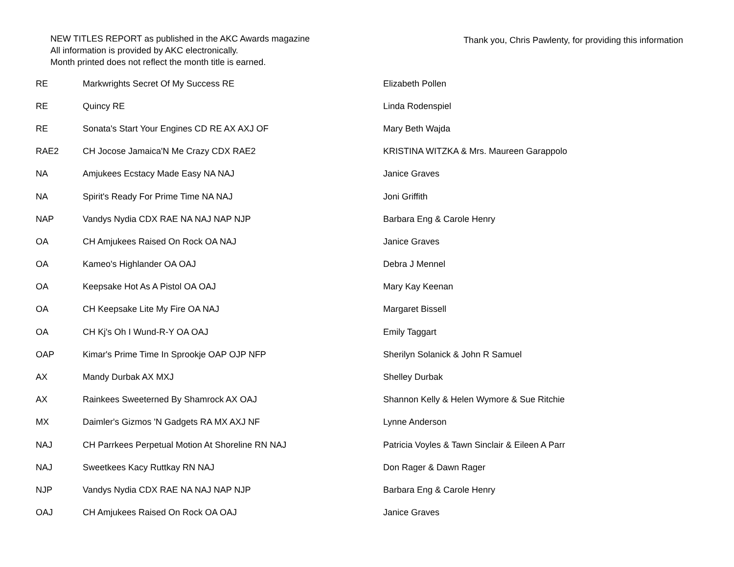NEW TITLES REPORT as published in the AKC Awards magazine
All information is provided by AKC electronically.
Month printed does not reflect the month title is earned.
Thank you, Chris Pawlenty, for providing this information
| RE | Markwrights Secret Of My Success RE | Elizabeth Pollen |
| RE | Quincy RE | Linda Rodenspiel |
| RE | Sonata's Start Your Engines CD RE AX AXJ OF | Mary Beth Wajda |
| RAE2 | CH Jocose Jamaica'N Me Crazy CDX RAE2 | KRISTINA WITZKA & Mrs. Maureen Garappolo |
| NA | Amjukees Ecstacy Made Easy NA NAJ | Janice Graves |
| NA | Spirit's Ready For Prime Time NA NAJ | Joni Griffith |
| NAP | Vandys Nydia CDX RAE NA NAJ NAP NJP | Barbara Eng & Carole Henry |
| OA | CH Amjukees Raised On Rock OA NAJ | Janice Graves |
| OA | Kameo's Highlander OA OAJ | Debra J Mennel |
| OA | Keepsake Hot As A Pistol OA OAJ | Mary Kay Keenan |
| OA | CH Keepsake Lite My Fire OA NAJ | Margaret Bissell |
| OA | CH Kj's Oh I Wund-R-Y OA OAJ | Emily Taggart |
| OAP | Kimar's Prime Time In Sprookje OAP OJP NFP | Sherilyn Solanick & John R Samuel |
| AX | Mandy Durbak AX MXJ | Shelley Durbak |
| AX | Rainkees Sweeterned By Shamrock AX OAJ | Shannon Kelly & Helen Wymore & Sue Ritchie |
| MX | Daimler's Gizmos 'N Gadgets RA MX AXJ NF | Lynne Anderson |
| NAJ | CH Parrkees Perpetual Motion At Shoreline RN NAJ | Patricia Voyles & Tawn Sinclair & Eileen A Parr |
| NAJ | Sweetkees Kacy Ruttkay RN NAJ | Don Rager & Dawn Rager |
| NJP | Vandys Nydia CDX RAE NA NAJ NAP NJP | Barbara Eng & Carole Henry |
| OAJ | CH Amjukees Raised On Rock OA OAJ | Janice Graves |